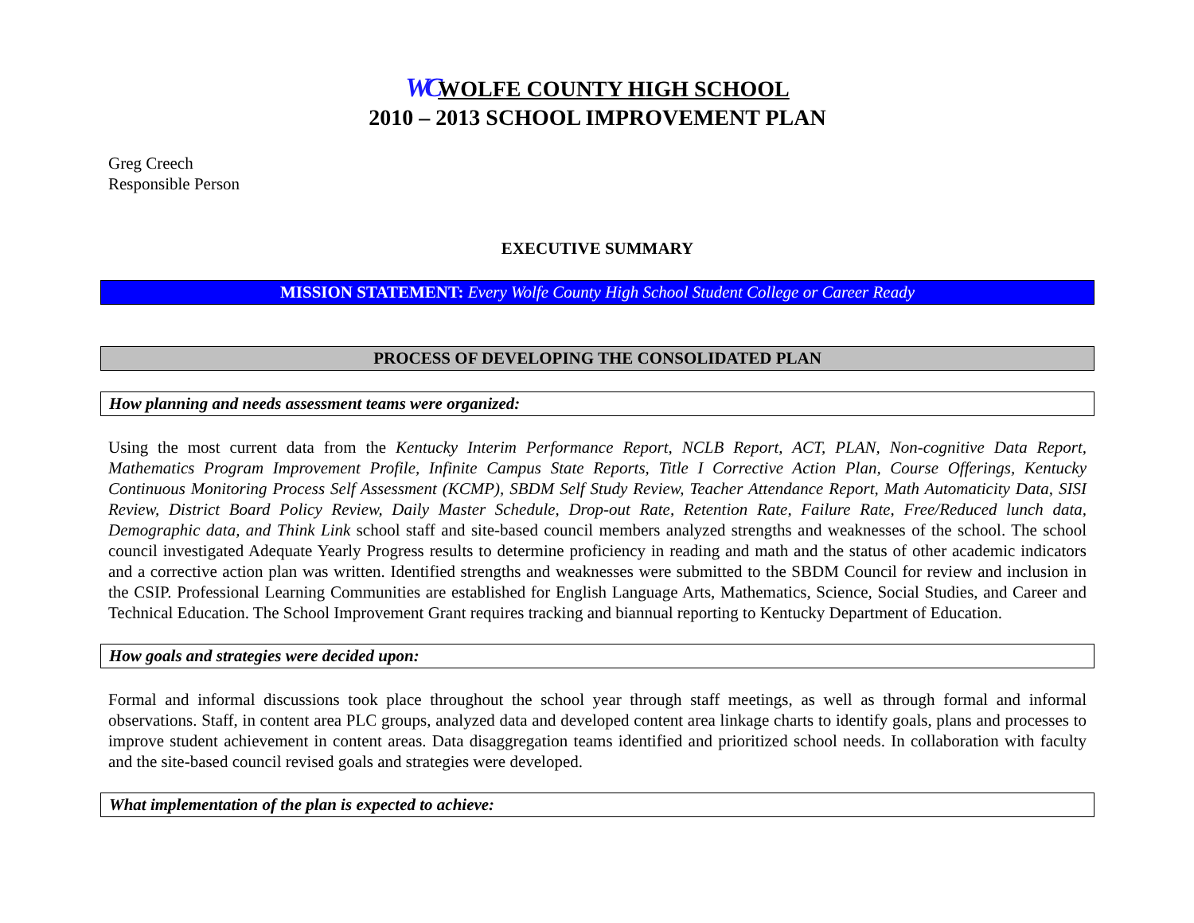WC WOLFE COUNTY HIGH SCHOOL
2010 – 2013 SCHOOL IMPROVEMENT PLAN
Greg Creech
Responsible Person
EXECUTIVE SUMMARY
MISSION STATEMENT: Every Wolfe County High School Student College or Career Ready
PROCESS OF DEVELOPING THE CONSOLIDATED PLAN
How planning and needs assessment teams were organized:
Using the most current data from the Kentucky Interim Performance Report, NCLB Report, ACT, PLAN, Non-cognitive Data Report, Mathematics Program Improvement Profile, Infinite Campus State Reports, Title I Corrective Action Plan, Course Offerings, Kentucky Continuous Monitoring Process Self Assessment (KCMP), SBDM Self Study Review, Teacher Attendance Report, Math Automaticity Data, SISI Review, District Board Policy Review, Daily Master Schedule, Drop-out Rate, Retention Rate, Failure Rate, Free/Reduced lunch data, Demographic data, and Think Link school staff and site-based council members analyzed strengths and weaknesses of the school. The school council investigated Adequate Yearly Progress results to determine proficiency in reading and math and the status of other academic indicators and a corrective action plan was written. Identified strengths and weaknesses were submitted to the SBDM Council for review and inclusion in the CSIP. Professional Learning Communities are established for English Language Arts, Mathematics, Science, Social Studies, and Career and Technical Education. The School Improvement Grant requires tracking and biannual reporting to Kentucky Department of Education.
How goals and strategies were decided upon:
Formal and informal discussions took place throughout the school year through staff meetings, as well as through formal and informal observations. Staff, in content area PLC groups, analyzed data and developed content area linkage charts to identify goals, plans and processes to improve student achievement in content areas. Data disaggregation teams identified and prioritized school needs. In collaboration with faculty and the site-based council revised goals and strategies were developed.
What implementation of the plan is expected to achieve: